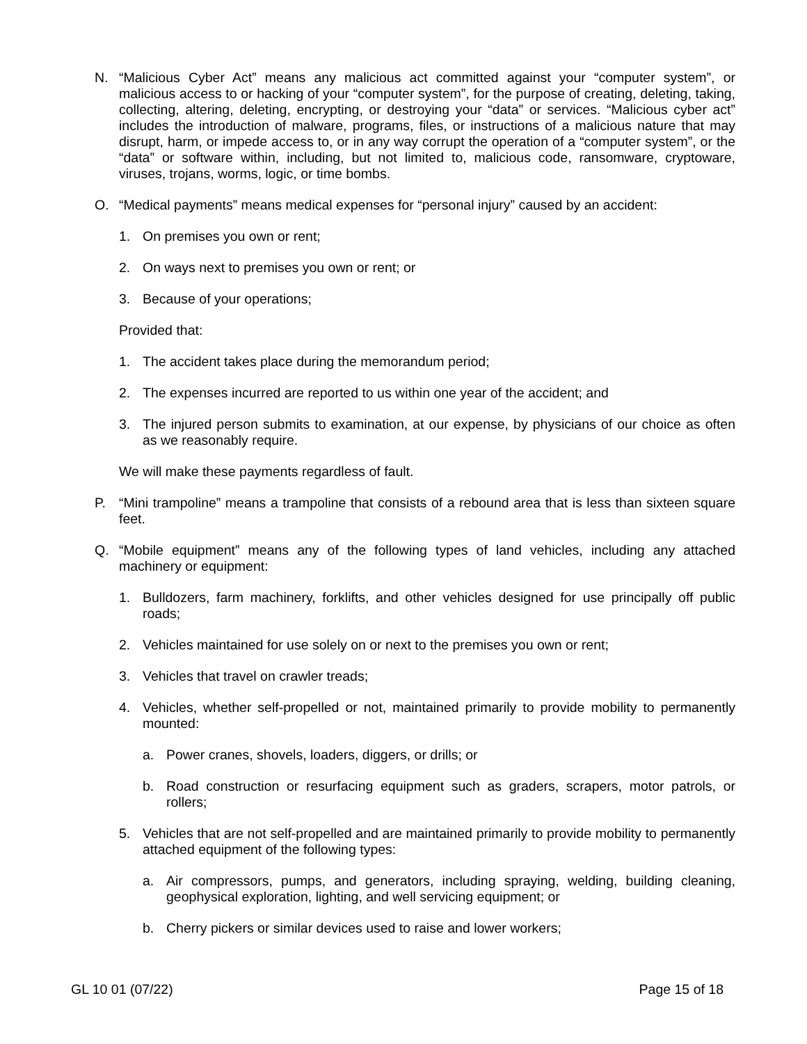N. “Malicious Cyber Act” means any malicious act committed against your “computer system”, or malicious access to or hacking of your “computer system”, for the purpose of creating, deleting, taking, collecting, altering, deleting, encrypting, or destroying your “data” or services. “Malicious cyber act” includes the introduction of malware, programs, files, or instructions of a malicious nature that may disrupt, harm, or impede access to, or in any way corrupt the operation of a “computer system”, or the “data” or software within, including, but not limited to, malicious code, ransomware, cryptoware, viruses, trojans, worms, logic, or time bombs.
O. “Medical payments” means medical expenses for “personal injury” caused by an accident:
1. On premises you own or rent;
2. On ways next to premises you own or rent; or
3. Because of your operations;
Provided that:
1. The accident takes place during the memorandum period;
2. The expenses incurred are reported to us within one year of the accident; and
3. The injured person submits to examination, at our expense, by physicians of our choice as often as we reasonably require.
We will make these payments regardless of fault.
P. “Mini trampoline” means a trampoline that consists of a rebound area that is less than sixteen square feet.
Q. “Mobile equipment” means any of the following types of land vehicles, including any attached machinery or equipment:
1. Bulldozers, farm machinery, forklifts, and other vehicles designed for use principally off public roads;
2. Vehicles maintained for use solely on or next to the premises you own or rent;
3. Vehicles that travel on crawler treads;
4. Vehicles, whether self-propelled or not, maintained primarily to provide mobility to permanently mounted:
a. Power cranes, shovels, loaders, diggers, or drills; or
b. Road construction or resurfacing equipment such as graders, scrapers, motor patrols, or rollers;
5. Vehicles that are not self-propelled and are maintained primarily to provide mobility to permanently attached equipment of the following types:
a. Air compressors, pumps, and generators, including spraying, welding, building cleaning, geophysical exploration, lighting, and well servicing equipment; or
b. Cherry pickers or similar devices used to raise and lower workers;
GL 10 01 (07/22) Page 15 of 18